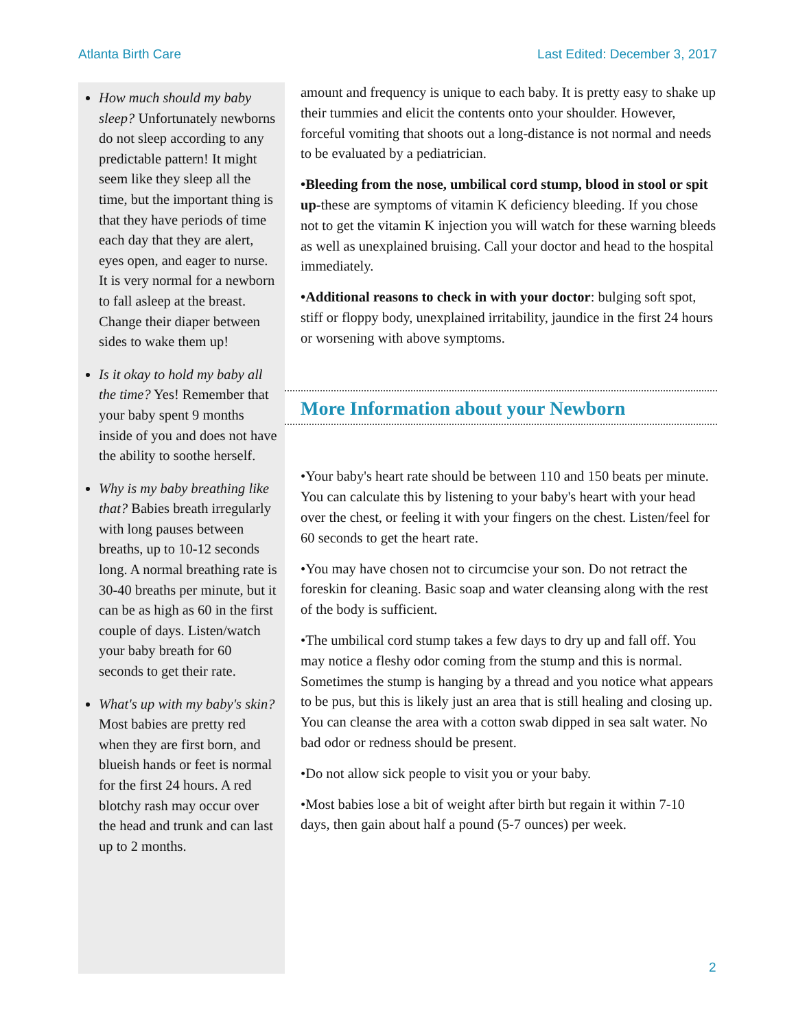Atlanta Birth Care Last Edited: December 3, 2017
How much should my baby sleep? Unfortunately newborns do not sleep according to any predictable pattern! It might seem like they sleep all the time, but the important thing is that they have periods of time each day that they are alert, eyes open, and eager to nurse. It is very normal for a newborn to fall asleep at the breast. Change their diaper between sides to wake them up!
Is it okay to hold my baby all the time? Yes! Remember that your baby spent 9 months inside of you and does not have the ability to soothe herself.
Why is my baby breathing like that? Babies breath irregularly with long pauses between breaths, up to 10-12 seconds long. A normal breathing rate is 30-40 breaths per minute, but it can be as high as 60 in the first couple of days. Listen/watch your baby breath for 60 seconds to get their rate.
What's up with my baby's skin? Most babies are pretty red when they are first born, and blueish hands or feet is normal for the first 24 hours. A red blotchy rash may occur over the head and trunk and can last up to 2 months.
amount and frequency is unique to each baby. It is pretty easy to shake up their tummies and elicit the contents onto your shoulder. However, forceful vomiting that shoots out a long-distance is not normal and needs to be evaluated by a pediatrician.
•Bleeding from the nose, umbilical cord stump, blood in stool or spit up-these are symptoms of vitamin K deficiency bleeding. If you chose not to get the vitamin K injection you will watch for these warning bleeds as well as unexplained bruising. Call your doctor and head to the hospital immediately.
•Additional reasons to check in with your doctor: bulging soft spot, stiff or floppy body, unexplained irritability, jaundice in the first 24 hours or worsening with above symptoms.
More Information about your Newborn
•Your baby's heart rate should be between 110 and 150 beats per minute. You can calculate this by listening to your baby's heart with your head over the chest, or feeling it with your fingers on the chest. Listen/feel for 60 seconds to get the heart rate.
•You may have chosen not to circumcise your son. Do not retract the foreskin for cleaning. Basic soap and water cleansing along with the rest of the body is sufficient.
•The umbilical cord stump takes a few days to dry up and fall off. You may notice a fleshy odor coming from the stump and this is normal. Sometimes the stump is hanging by a thread and you notice what appears to be pus, but this is likely just an area that is still healing and closing up. You can cleanse the area with a cotton swab dipped in sea salt water. No bad odor or redness should be present.
•Do not allow sick people to visit you or your baby.
•Most babies lose a bit of weight after birth but regain it within 7-10 days, then gain about half a pound (5-7 ounces) per week.
2